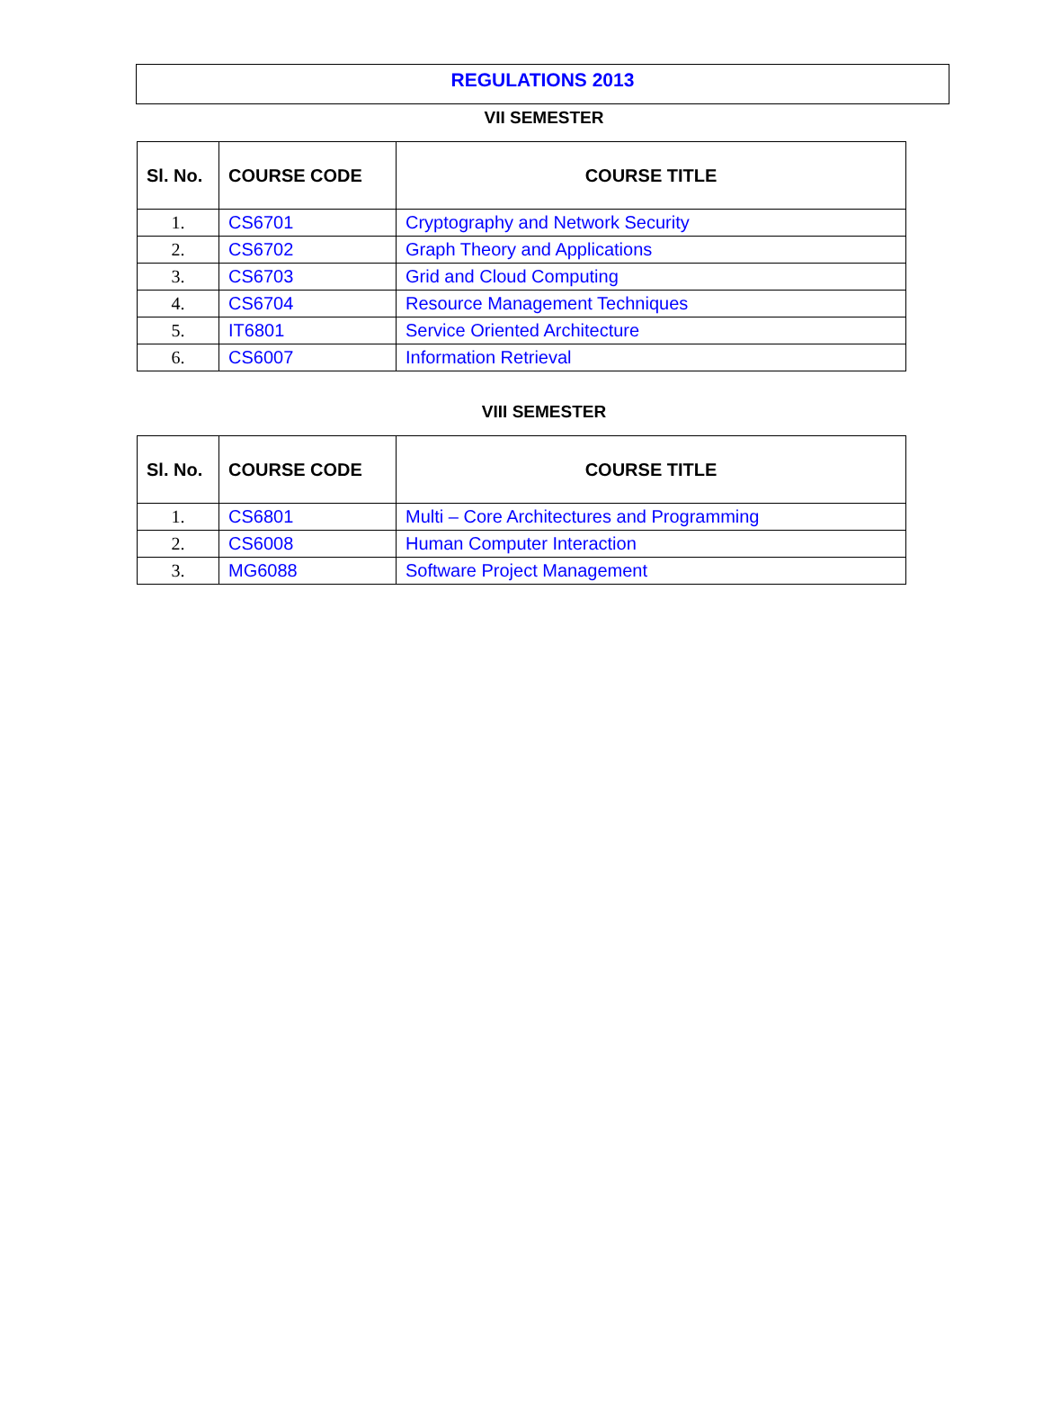REGULATIONS 2013
VII SEMESTER
| Sl. No. | COURSE CODE | COURSE TITLE |
| --- | --- | --- |
| 1. | CS6701 | Cryptography and Network Security |
| 2. | CS6702 | Graph Theory and Applications |
| 3. | CS6703 | Grid and Cloud Computing |
| 4. | CS6704 | Resource Management Techniques |
| 5. | IT6801 | Service Oriented Architecture |
| 6. | CS6007 | Information Retrieval |
VIII SEMESTER
| Sl. No. | COURSE CODE | COURSE TITLE |
| --- | --- | --- |
| 1. | CS6801 | Multi – Core Architectures and Programming |
| 2. | CS6008 | Human Computer Interaction |
| 3. | MG6088 | Software Project Management |